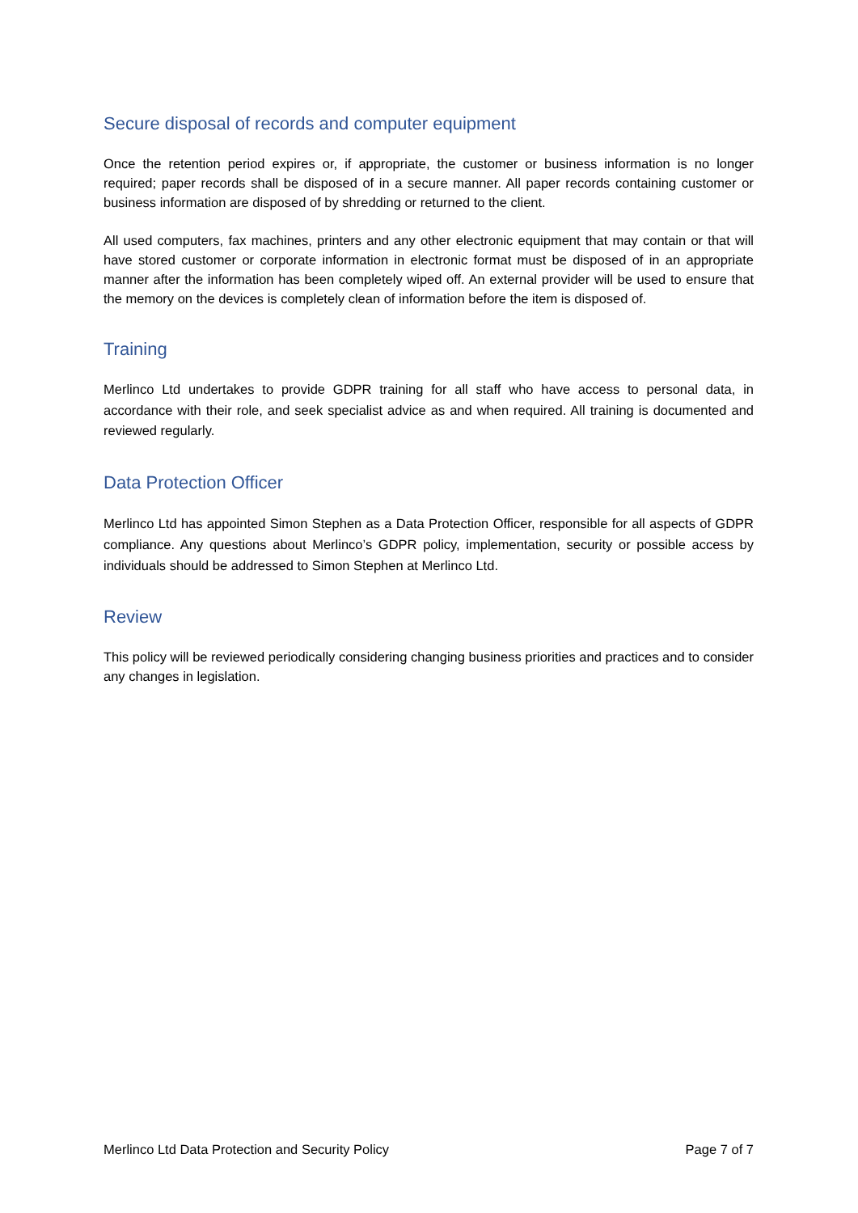Secure disposal of records and computer equipment
Once the retention period expires or, if appropriate, the customer or business information is no longer required; paper records shall be disposed of in a secure manner. All paper records containing customer or business information are disposed of by shredding or returned to the client.
All used computers, fax machines, printers and any other electronic equipment that may contain or that will have stored customer or corporate information in electronic format must be disposed of in an appropriate manner after the information has been completely wiped off. An external provider will be used to ensure that the memory on the devices is completely clean of information before the item is disposed of.
Training
Merlinco Ltd undertakes to provide GDPR training for all staff who have access to personal data, in accordance with their role, and seek specialist advice as and when required. All training is documented and reviewed regularly.
Data Protection Officer
Merlinco Ltd has appointed Simon Stephen as a Data Protection Officer, responsible for all aspects of GDPR compliance. Any questions about Merlinco’s GDPR policy, implementation, security or possible access by individuals should be addressed to Simon Stephen at Merlinco Ltd.
Review
This policy will be reviewed periodically considering changing business priorities and practices and to consider any changes in legislation.
Merlinco Ltd Data Protection and Security Policy Page 7 of 7